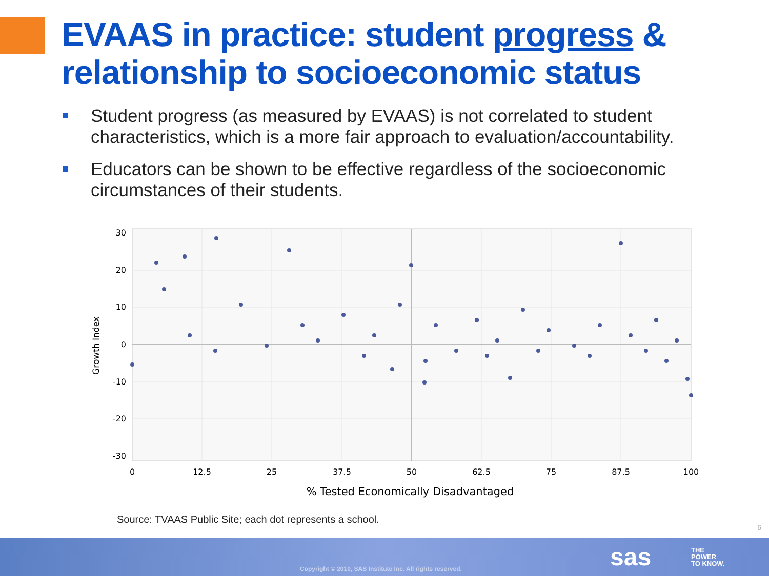EVAAS in practice: student progress &
relationship to socioeconomic status
Student progress (as measured by EVAAS) is not correlated to student characteristics, which is a more fair approach to evaluation/accountability.
Educators can be shown to be effective regardless of the socioeconomic circumstances of their students.
30
20
10
0
-10
-20
-30
0
12.5
25
37.5
50
62.5
75
87.5
100
% Tested Economically Disadvantaged
Growth Index
Source: TVAAS Public Site; each dot represents a school.
6
Copyright © 2010, SAS Institute Inc. All rights reserved.
sas
THE
POWER
TO KNOW.